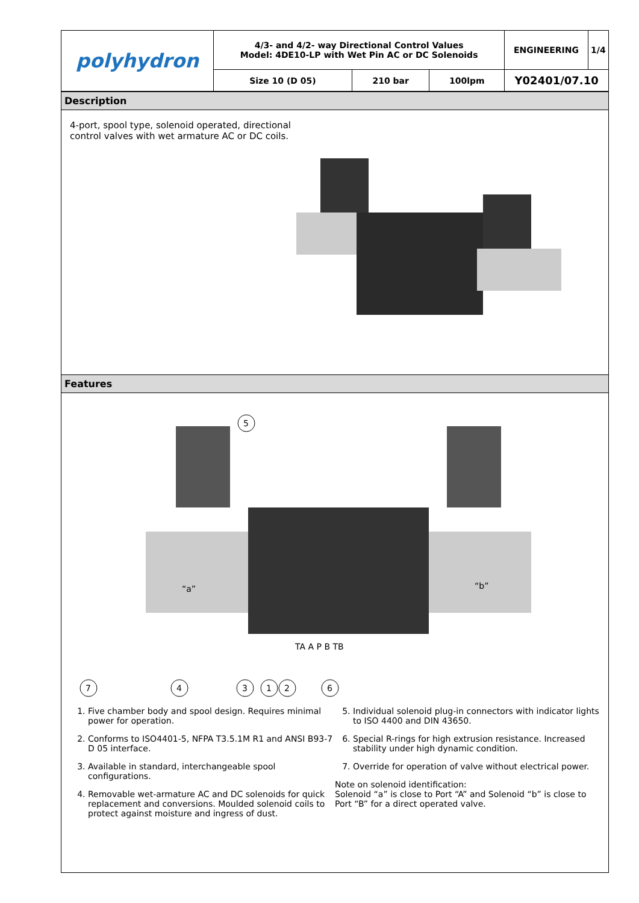| polyhydron | 4/3- and 4/2- way Directional Control Values Model: 4DE10-LP with Wet Pin AC or DC Solenoids | | | ENGINEERING | 1/4 |
| | Size 10 (D 05) | 210 bar | 100lpm | Y02401/07.10 | |
Description
4-port, spool type, solenoid operated, directional
control valves with wet armature AC or DC coils.
Features
“a”
“b”
TA A P B TB
5
7
4
3
1
2
6
1. Five chamber body and spool design. Requires minimal power for operation.
2. Conforms to ISO4401-5, NFPA T3.5.1M R1 and ANSI B93-7 D 05 interface.
3. Available in standard, interchangeable spool configurations.
4. Removable wet-armature AC and DC solenoids for quick replacement and conversions. Moulded solenoid coils to protect against moisture and ingress of dust.
5. Individual solenoid plug-in connectors with indicator lights to ISO 4400 and DIN 43650.
6. Special R-rings for high extrusion resistance. Increased stability under high dynamic condition.
7. Override for operation of valve without electrical power.
Note on solenoid identification:
Solenoid “a” is close to Port “A” and Solenoid “b” is close to Port “B” for a direct operated valve.